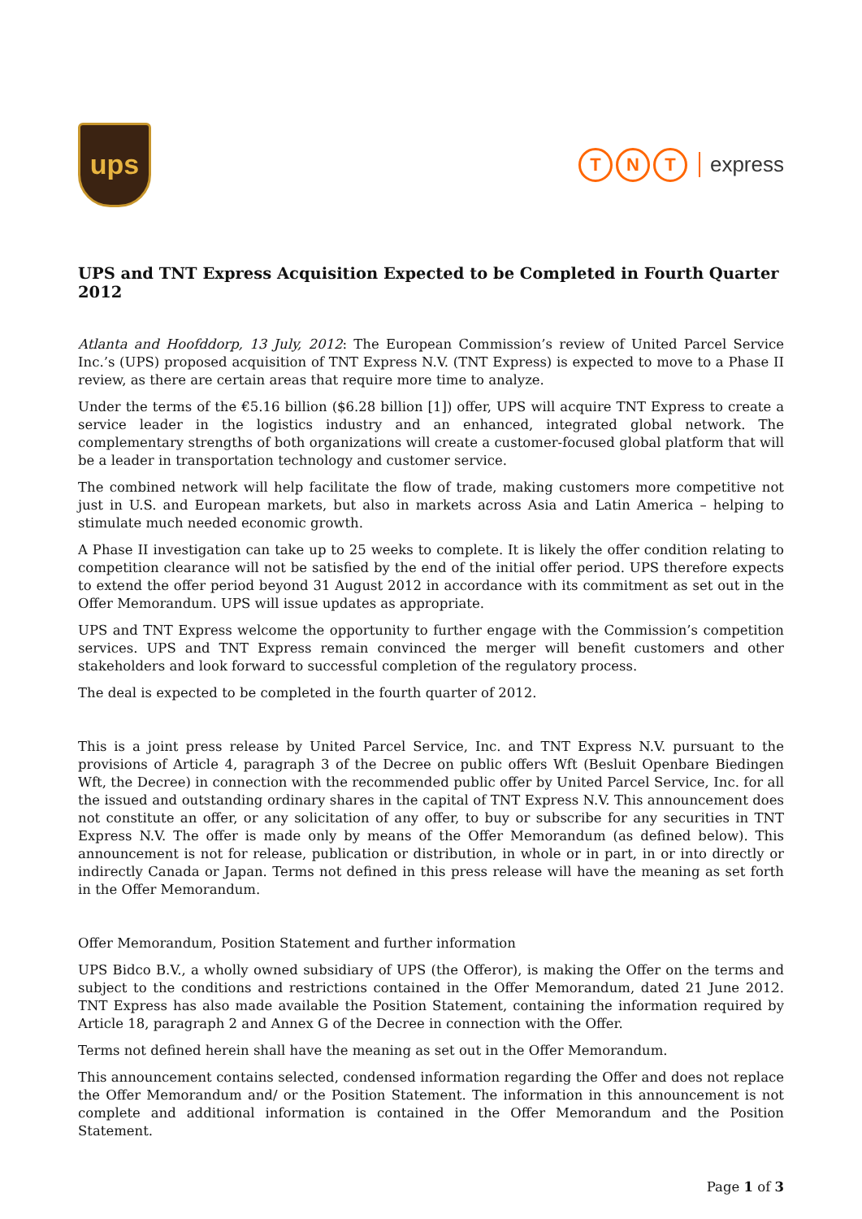ups
T N T express
UPS and TNT Express Acquisition Expected to be Completed in Fourth Quarter 2012
Atlanta and Hoofddorp, 13 July, 2012: The European Commission’s review of United Parcel Service Inc.’s (UPS) proposed acquisition of TNT Express N.V. (TNT Express) is expected to move to a Phase II review, as there are certain areas that require more time to analyze.
Under the terms of the €5.16 billion ($6.28 billion [1]) offer, UPS will acquire TNT Express to create a service leader in the logistics industry and an enhanced, integrated global network. The complementary strengths of both organizations will create a customer-focused global platform that will be a leader in transportation technology and customer service.
The combined network will help facilitate the flow of trade, making customers more competitive not just in U.S. and European markets, but also in markets across Asia and Latin America – helping to stimulate much needed economic growth.
A Phase II investigation can take up to 25 weeks to complete. It is likely the offer condition relating to competition clearance will not be satisfied by the end of the initial offer period. UPS therefore expects to extend the offer period beyond 31 August 2012 in accordance with its commitment as set out in the Offer Memorandum. UPS will issue updates as appropriate.
UPS and TNT Express welcome the opportunity to further engage with the Commission’s competition services. UPS and TNT Express remain convinced the merger will benefit customers and other stakeholders and look forward to successful completion of the regulatory process.
The deal is expected to be completed in the fourth quarter of 2012.
This is a joint press release by United Parcel Service, Inc. and TNT Express N.V. pursuant to the provisions of Article 4, paragraph 3 of the Decree on public offers Wft (Besluit Openbare Biedingen Wft, the Decree) in connection with the recommended public offer by United Parcel Service, Inc. for all the issued and outstanding ordinary shares in the capital of TNT Express N.V. This announcement does not constitute an offer, or any solicitation of any offer, to buy or subscribe for any securities in TNT Express N.V. The offer is made only by means of the Offer Memorandum (as defined below). This announcement is not for release, publication or distribution, in whole or in part, in or into directly or indirectly Canada or Japan. Terms not defined in this press release will have the meaning as set forth in the Offer Memorandum.
Offer Memorandum, Position Statement and further information
UPS Bidco B.V., a wholly owned subsidiary of UPS (the Offeror), is making the Offer on the terms and subject to the conditions and restrictions contained in the Offer Memorandum, dated 21 June 2012. TNT Express has also made available the Position Statement, containing the information required by Article 18, paragraph 2 and Annex G of the Decree in connection with the Offer.
Terms not defined herein shall have the meaning as set out in the Offer Memorandum.
This announcement contains selected, condensed information regarding the Offer and does not replace the Offer Memorandum and/ or the Position Statement. The information in this announcement is not complete and additional information is contained in the Offer Memorandum and the Position Statement.
Page 1 of 3